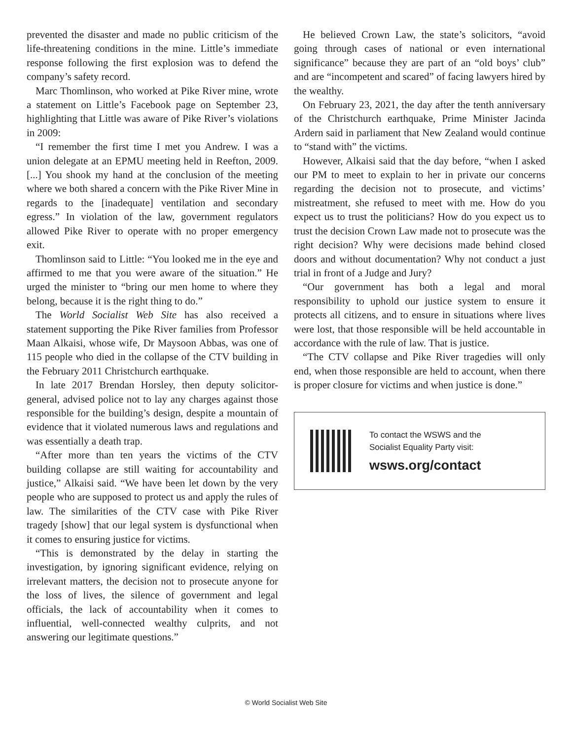prevented the disaster and made no public criticism of the life-threatening conditions in the mine. Little’s immediate response following the first explosion was to defend the company’s safety record.
Marc Thomlinson, who worked at Pike River mine, wrote a statement on Little’s Facebook page on September 23, highlighting that Little was aware of Pike River’s violations in 2009:
“I remember the first time I met you Andrew. I was a union delegate at an EPMU meeting held in Reefton, 2009. [...] You shook my hand at the conclusion of the meeting where we both shared a concern with the Pike River Mine in regards to the [inadequate] ventilation and secondary egress.” In violation of the law, government regulators allowed Pike River to operate with no proper emergency exit.
Thomlinson said to Little: “You looked me in the eye and affirmed to me that you were aware of the situation.” He urged the minister to “bring our men home to where they belong, because it is the right thing to do.”
The World Socialist Web Site has also received a statement supporting the Pike River families from Professor Maan Alkaisi, whose wife, Dr Maysoon Abbas, was one of 115 people who died in the collapse of the CTV building in the February 2011 Christchurch earthquake.
In late 2017 Brendan Horsley, then deputy solicitor-general, advised police not to lay any charges against those responsible for the building’s design, despite a mountain of evidence that it violated numerous laws and regulations and was essentially a death trap.
“After more than ten years the victims of the CTV building collapse are still waiting for accountability and justice,” Alkaisi said. “We have been let down by the very people who are supposed to protect us and apply the rules of law. The similarities of the CTV case with Pike River tragedy [show] that our legal system is dysfunctional when it comes to ensuring justice for victims.
“This is demonstrated by the delay in starting the investigation, by ignoring significant evidence, relying on irrelevant matters, the decision not to prosecute anyone for the loss of lives, the silence of government and legal officials, the lack of accountability when it comes to influential, well-connected wealthy culprits, and not answering our legitimate questions.”
He believed Crown Law, the state’s solicitors, “avoid going through cases of national or even international significance” because they are part of an “old boys’ club” and are “incompetent and scared” of facing lawyers hired by the wealthy.
On February 23, 2021, the day after the tenth anniversary of the Christchurch earthquake, Prime Minister Jacinda Ardern said in parliament that New Zealand would continue to “stand with” the victims.
However, Alkaisi said that the day before, “when I asked our PM to meet to explain to her in private our concerns regarding the decision not to prosecute, and victims’ mistreatment, she refused to meet with me. How do you expect us to trust the politicians? How do you expect us to trust the decision Crown Law made not to prosecute was the right decision? Why were decisions made behind closed doors and without documentation? Why not conduct a just trial in front of a Judge and Jury?
“Our government has both a legal and moral responsibility to uphold our justice system to ensure it protects all citizens, and to ensure in situations where lives were lost, that those responsible will be held accountable in accordance with the rule of law. That is justice.
“The CTV collapse and Pike River tragedies will only end, when those responsible are held to account, when there is proper closure for victims and when justice is done.”
To contact the WSWS and the
Socialist Equality Party visit:
wsws.org/contact
© World Socialist Web Site